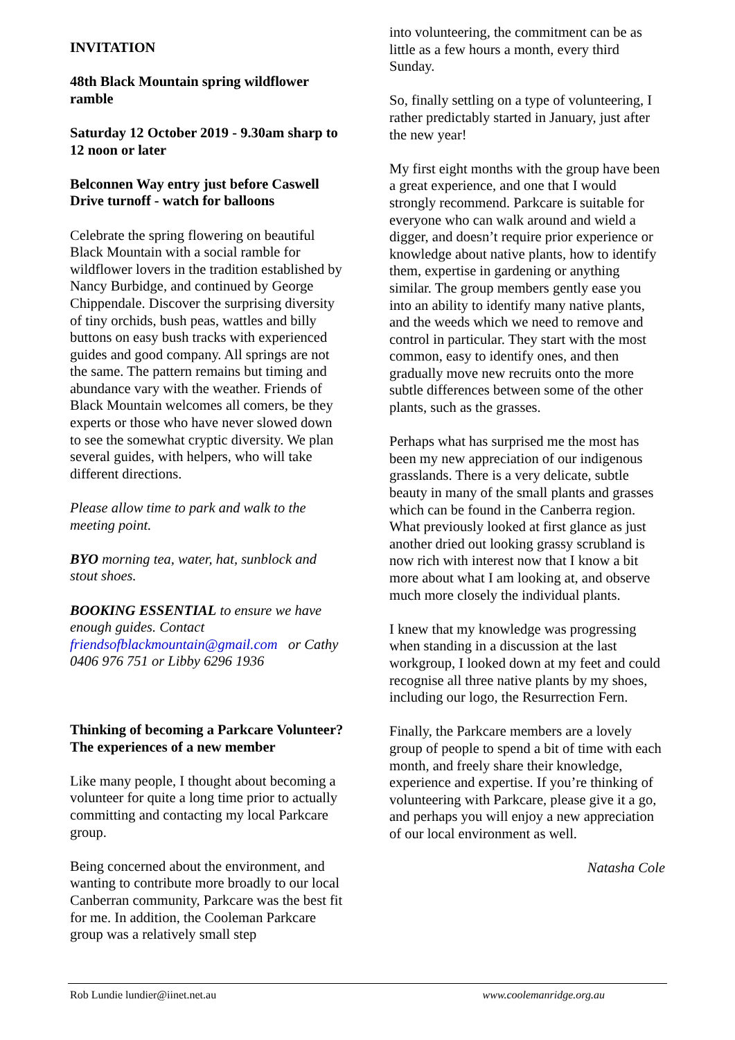INVITATION
48th Black Mountain spring wildflower ramble
Saturday 12 October 2019 - 9.30am sharp to 12 noon or later
Belconnen Way entry just before Caswell Drive turnoff - watch for balloons
Celebrate the spring flowering on beautiful Black Mountain with a social ramble for wildflower lovers in the tradition established by Nancy Burbidge, and continued by George Chippendale. Discover the surprising diversity of tiny orchids, bush peas, wattles and billy buttons on easy bush tracks with experienced guides and good company. All springs are not the same. The pattern remains but timing and abundance vary with the weather. Friends of Black Mountain welcomes all comers, be they experts or those who have never slowed down to see the somewhat cryptic diversity. We plan several guides, with helpers, who will take different directions.
Please allow time to park and walk to the meeting point.
BYO morning tea, water, hat, sunblock and stout shoes.
BOOKING ESSENTIAL to ensure we have enough guides. Contact friendsofblackmountain@gmail.com or Cathy 0406 976 751 or Libby 6296 1936
Thinking of becoming a Parkcare Volunteer? The experiences of a new member
Like many people, I thought about becoming a volunteer for quite a long time prior to actually committing and contacting my local Parkcare group.
Being concerned about the environment, and wanting to contribute more broadly to our local Canberran community, Parkcare was the best fit for me. In addition, the Cooleman Parkcare group was a relatively small step
into volunteering, the commitment can be as little as a few hours a month, every third Sunday.
So, finally settling on a type of volunteering, I rather predictably started in January, just after the new year!
My first eight months with the group have been a great experience, and one that I would strongly recommend. Parkcare is suitable for everyone who can walk around and wield a digger, and doesn’t require prior experience or knowledge about native plants, how to identify them, expertise in gardening or anything similar. The group members gently ease you into an ability to identify many native plants, and the weeds which we need to remove and control in particular. They start with the most common, easy to identify ones, and then gradually move new recruits onto the more subtle differences between some of the other plants, such as the grasses.
Perhaps what has surprised me the most has been my new appreciation of our indigenous grasslands. There is a very delicate, subtle beauty in many of the small plants and grasses which can be found in the Canberra region. What previously looked at first glance as just another dried out looking grassy scrubland is now rich with interest now that I know a bit more about what I am looking at, and observe much more closely the individual plants.
I knew that my knowledge was progressing when standing in a discussion at the last workgroup, I looked down at my feet and could recognise all three native plants by my shoes, including our logo, the Resurrection Fern.
Finally, the Parkcare members are a lovely group of people to spend a bit of time with each month, and freely share their knowledge, experience and expertise. If you’re thinking of volunteering with Parkcare, please give it a go, and perhaps you will enjoy a new appreciation of our local environment as well.
Natasha Cole
Rob Lundie lundier@iinet.net.au www.coolemanridge.org.au